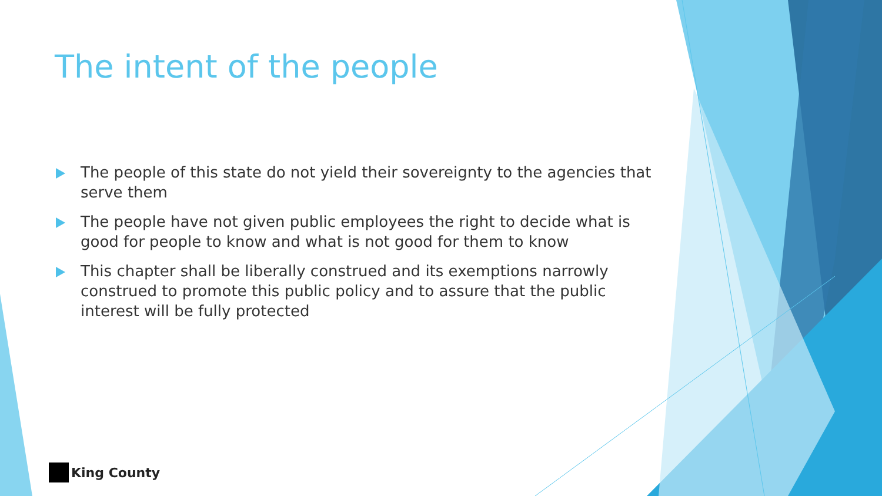The intent of the people
The people of this state do not yield their sovereignty to the agencies that serve them
The people have not given public employees the right to decide what is good for people to know and what is not good for them to know
This chapter shall be liberally construed and its exemptions narrowly construed to promote this public policy and to assure that the public interest will be fully protected
King County